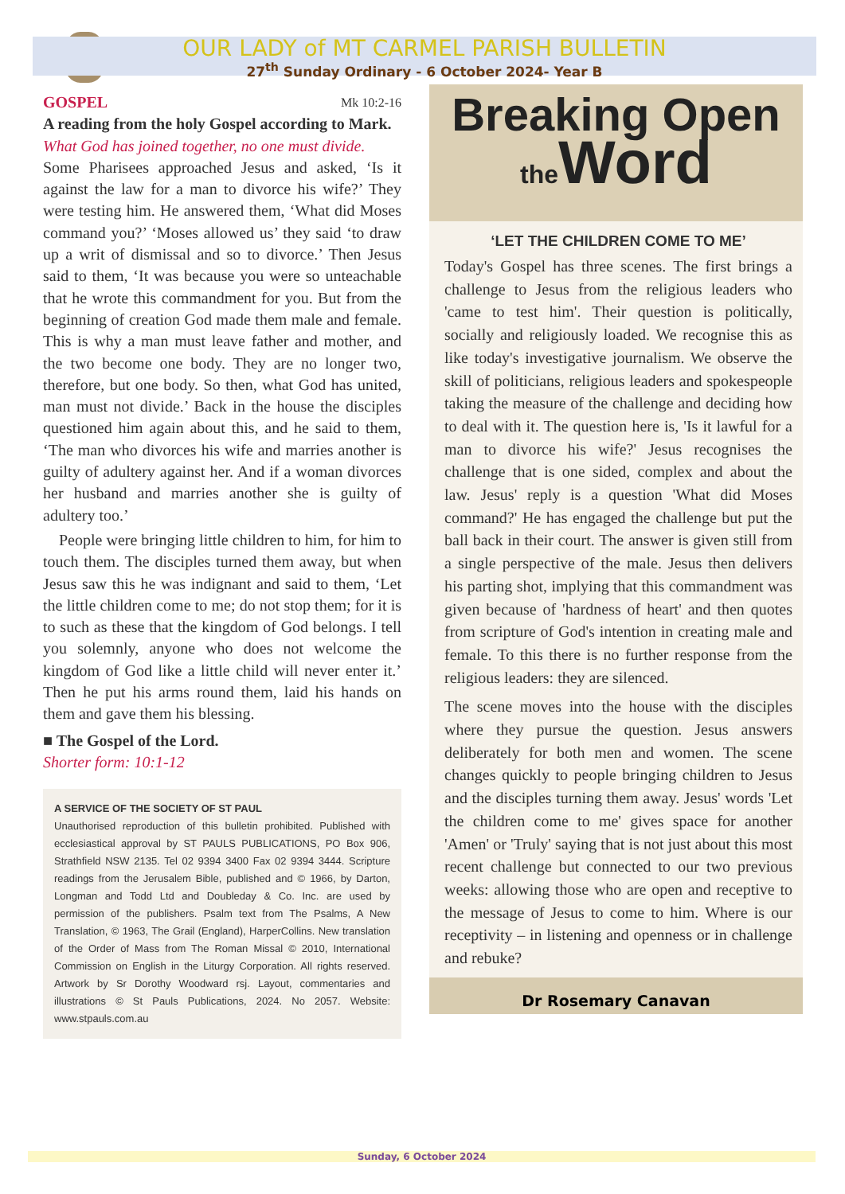OUR LADY of MT CARMEL PARISH BULLETIN
27<sup>th</sup> Sunday Ordinary - 6 October 2024- Year B
GOSPEL Mk 10:2-16
A reading from the holy Gospel according to Mark.
What God has joined together, no one must divide.
Some Pharisees approached Jesus and asked, ‘Is it against the law for a man to divorce his wife?’ They were testing him. He answered them, ‘What did Moses command you?’ ‘Moses allowed us’ they said ‘to draw up a writ of dismissal and so to divorce.’ Then Jesus said to them, ‘It was because you were so unteachable that he wrote this commandment for you. But from the beginning of creation God made them male and female. This is why a man must leave father and mother, and the two become one body. They are no longer two, therefore, but one body. So then, what God has united, man must not divide.’ Back in the house the disciples questioned him again about this, and he said to them, ‘The man who divorces his wife and marries another is guilty of adultery against her. And if a woman divorces her husband and marries another she is guilty of adultery too.’
People were bringing little children to him, for him to touch them. The disciples turned them away, but when Jesus saw this he was indignant and said to them, ‘Let the little children come to me; do not stop them; for it is to such as these that the kingdom of God belongs. I tell you solemnly, anyone who does not welcome the kingdom of God like a little child will never enter it.’ Then he put his arms round them, laid his hands on them and gave them his blessing.
■ The Gospel of the Lord.
Shorter form: 10:1-12
A SERVICE OF THE SOCIETY OF ST PAUL
Unauthorised reproduction of this bulletin prohibited. Published with ecclesiastical approval by ST PAULS PUBLICATIONS, PO Box 906, Strathfield NSW 2135. Tel 02 9394 3400 Fax 02 9394 3444. Scripture readings from the Jerusalem Bible, published and © 1966, by Darton, Longman and Todd Ltd and Doubleday & Co. Inc. are used by permission of the publishers. Psalm text from The Psalms, A New Translation, © 1963, The Grail (England), HarperCollins. New translation of the Order of Mass from The Roman Missal © 2010, International Commission on English in the Liturgy Corporation. All rights reserved. Artwork by Sr Dorothy Woodward rsj. Layout, commentaries and illustrations © St Pauls Publications, 2024. No 2057. Website: www.stpauls.com.au
Breaking Open
the Word
‘LET THE CHILDREN COME TO ME’
Today's Gospel has three scenes. The first brings a challenge to Jesus from the religious leaders who 'came to test him'. Their question is politically, socially and religiously loaded. We recognise this as like today's investigative journalism. We observe the skill of politicians, religious leaders and spokespeople taking the measure of the challenge and deciding how to deal with it. The question here is, 'Is it lawful for a man to divorce his wife?' Jesus recognises the challenge that is one sided, complex and about the law. Jesus' reply is a question 'What did Moses command?' He has engaged the challenge but put the ball back in their court. The answer is given still from a single perspective of the male. Jesus then delivers his parting shot, implying that this commandment was given because of 'hardness of heart' and then quotes from scripture of God's intention in creating male and female. To this there is no further response from the religious leaders: they are silenced.
The scene moves into the house with the disciples where they pursue the question. Jesus answers deliberately for both men and women. The scene changes quickly to people bringing children to Jesus and the disciples turning them away. Jesus' words 'Let the children come to me' gives space for another 'Amen' or 'Truly' saying that is not just about this most recent challenge but connected to our two previous weeks: allowing those who are open and receptive to the message of Jesus to come to him. Where is our receptivity – in listening and openness or in challenge and rebuke?
Dr Rosemary Canavan
Sunday, 6 October 2024